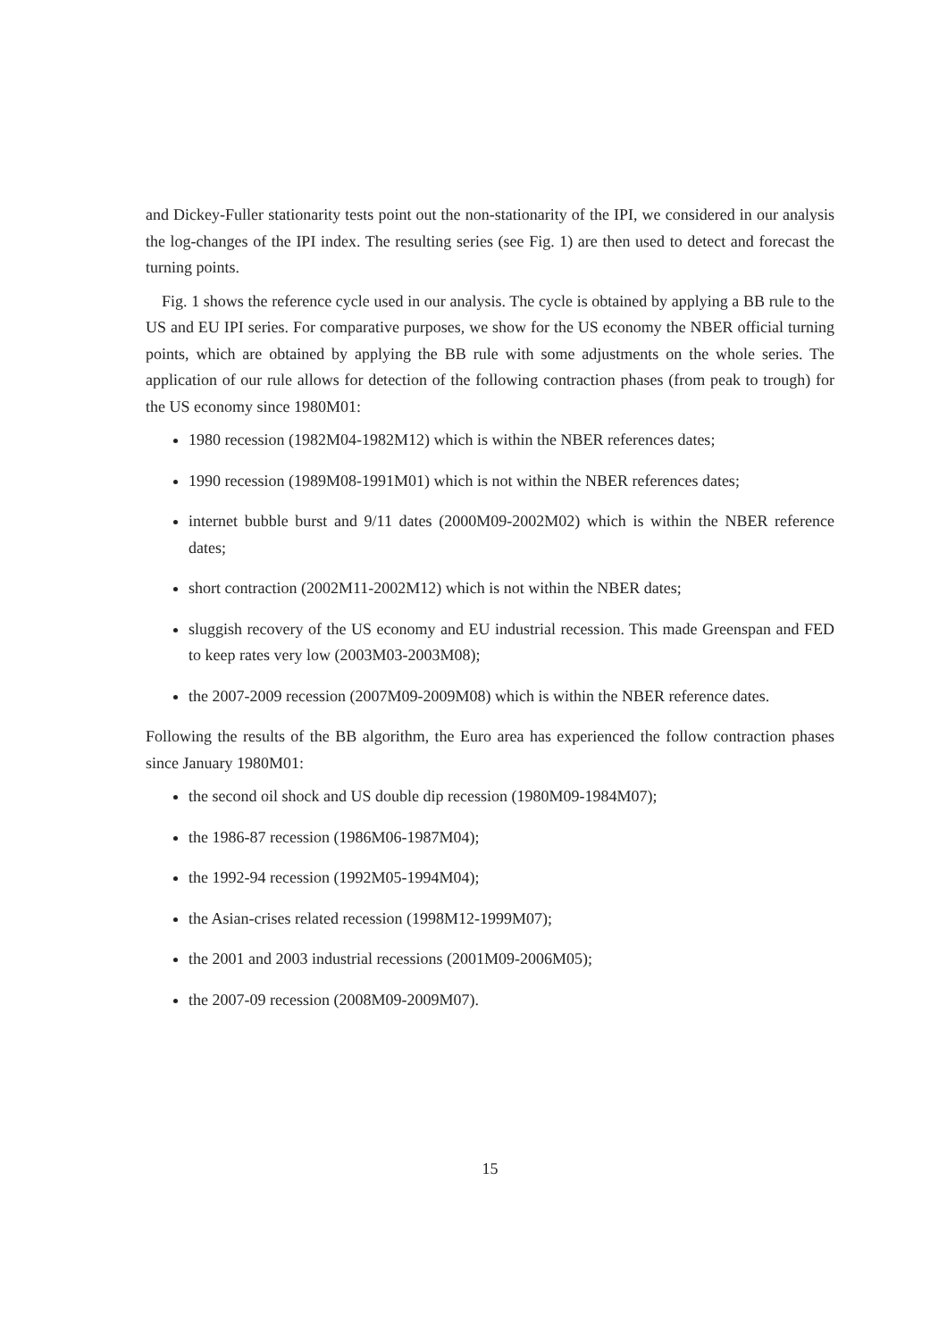and Dickey-Fuller stationarity tests point out the non-stationarity of the IPI, we considered in our analysis the log-changes of the IPI index. The resulting series (see Fig. 1) are then used to detect and forecast the turning points.
Fig. 1 shows the reference cycle used in our analysis. The cycle is obtained by applying a BB rule to the US and EU IPI series. For comparative purposes, we show for the US economy the NBER official turning points, which are obtained by applying the BB rule with some adjustments on the whole series. The application of our rule allows for detection of the following contraction phases (from peak to trough) for the US economy since 1980M01:
1980 recession (1982M04-1982M12) which is within the NBER references dates;
1990 recession (1989M08-1991M01) which is not within the NBER references dates;
internet bubble burst and 9/11 dates (2000M09-2002M02) which is within the NBER reference dates;
short contraction (2002M11-2002M12) which is not within the NBER dates;
sluggish recovery of the US economy and EU industrial recession. This made Greenspan and FED to keep rates very low (2003M03-2003M08);
the 2007-2009 recession (2007M09-2009M08) which is within the NBER reference dates.
Following the results of the BB algorithm, the Euro area has experienced the follow contraction phases since January 1980M01:
the second oil shock and US double dip recession (1980M09-1984M07);
the 1986-87 recession (1986M06-1987M04);
the 1992-94 recession (1992M05-1994M04);
the Asian-crises related recession (1998M12-1999M07);
the 2001 and 2003 industrial recessions (2001M09-2006M05);
the 2007-09 recession (2008M09-2009M07).
15